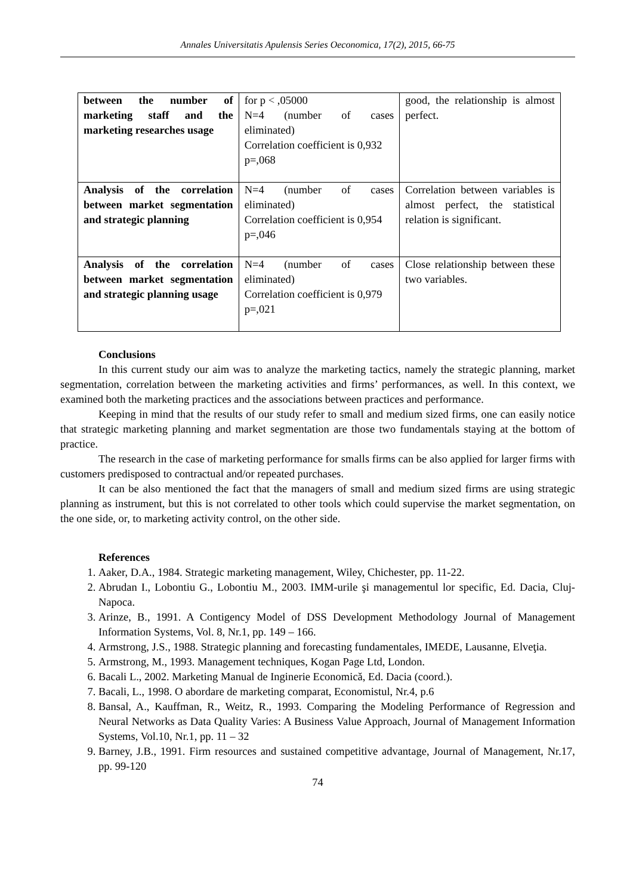Annales Universitatis Apulensis Series Oeconomica, 17(2), 2015, 66-75
| between the number of marketing staff and the marketing researches usage | for p < ,05000 N=4 (number of cases eliminated) Correlation coefficient is 0,932 p=,068 | good, the relationship is almost perfect. |
| Analysis of the correlation between market segmentation and strategic planning | N=4 (number of cases eliminated) Correlation coefficient is 0,954 p=,046 | Correlation between variables is almost perfect, the statistical relation is significant. |
| Analysis of the correlation between market segmentation and strategic planning usage | N=4 (number of cases eliminated) Correlation coefficient is 0,979 p=,021 | Close relationship between these two variables. |
Conclusions
In this current study our aim was to analyze the marketing tactics, namely the strategic planning, market segmentation, correlation between the marketing activities and firms’ performances, as well. In this context, we examined both the marketing practices and the associations between practices and performance.
Keeping in mind that the results of our study refer to small and medium sized firms, one can easily notice that strategic marketing planning and market segmentation are those two fundamentals staying at the bottom of practice.
The research in the case of marketing performance for smalls firms can be also applied for larger firms with customers predisposed to contractual and/or repeated purchases.
It can be also mentioned the fact that the managers of small and medium sized firms are using strategic planning as instrument, but this is not correlated to other tools which could supervise the market segmentation, on the one side, or, to marketing activity control, on the other side.
References
1. Aaker, D.A., 1984. Strategic marketing management, Wiley, Chichester, pp. 11-22.
2. Abrudan I., Lobontiu G., Lobontiu M., 2003. IMM-urile şi managementul lor specific, Ed. Dacia, Cluj-Napoca.
3. Arinze, B., 1991. A Contigency Model of DSS Development Methodology Journal of Management Information Systems, Vol. 8, Nr.1, pp. 149 – 166.
4. Armstrong, J.S., 1988. Strategic planning and forecasting fundamentales, IMEDE, Lausanne, Elveţia.
5. Armstrong, M., 1993. Management techniques, Kogan Page Ltd, London.
6. Bacali L., 2002. Marketing Manual de Inginerie Economică, Ed. Dacia (coord.).
7. Bacali, L., 1998. O abordare de marketing comparat, Economistul, Nr.4, p.6
8. Bansal, A., Kauffman, R., Weitz, R., 1993. Comparing the Modeling Performance of Regression and Neural Networks as Data Quality Varies: A Business Value Approach, Journal of Management Information Systems, Vol.10, Nr.1, pp. 11 – 32
9. Barney, J.B., 1991. Firm resources and sustained competitive advantage, Journal of Management, Nr.17, pp. 99-120
74